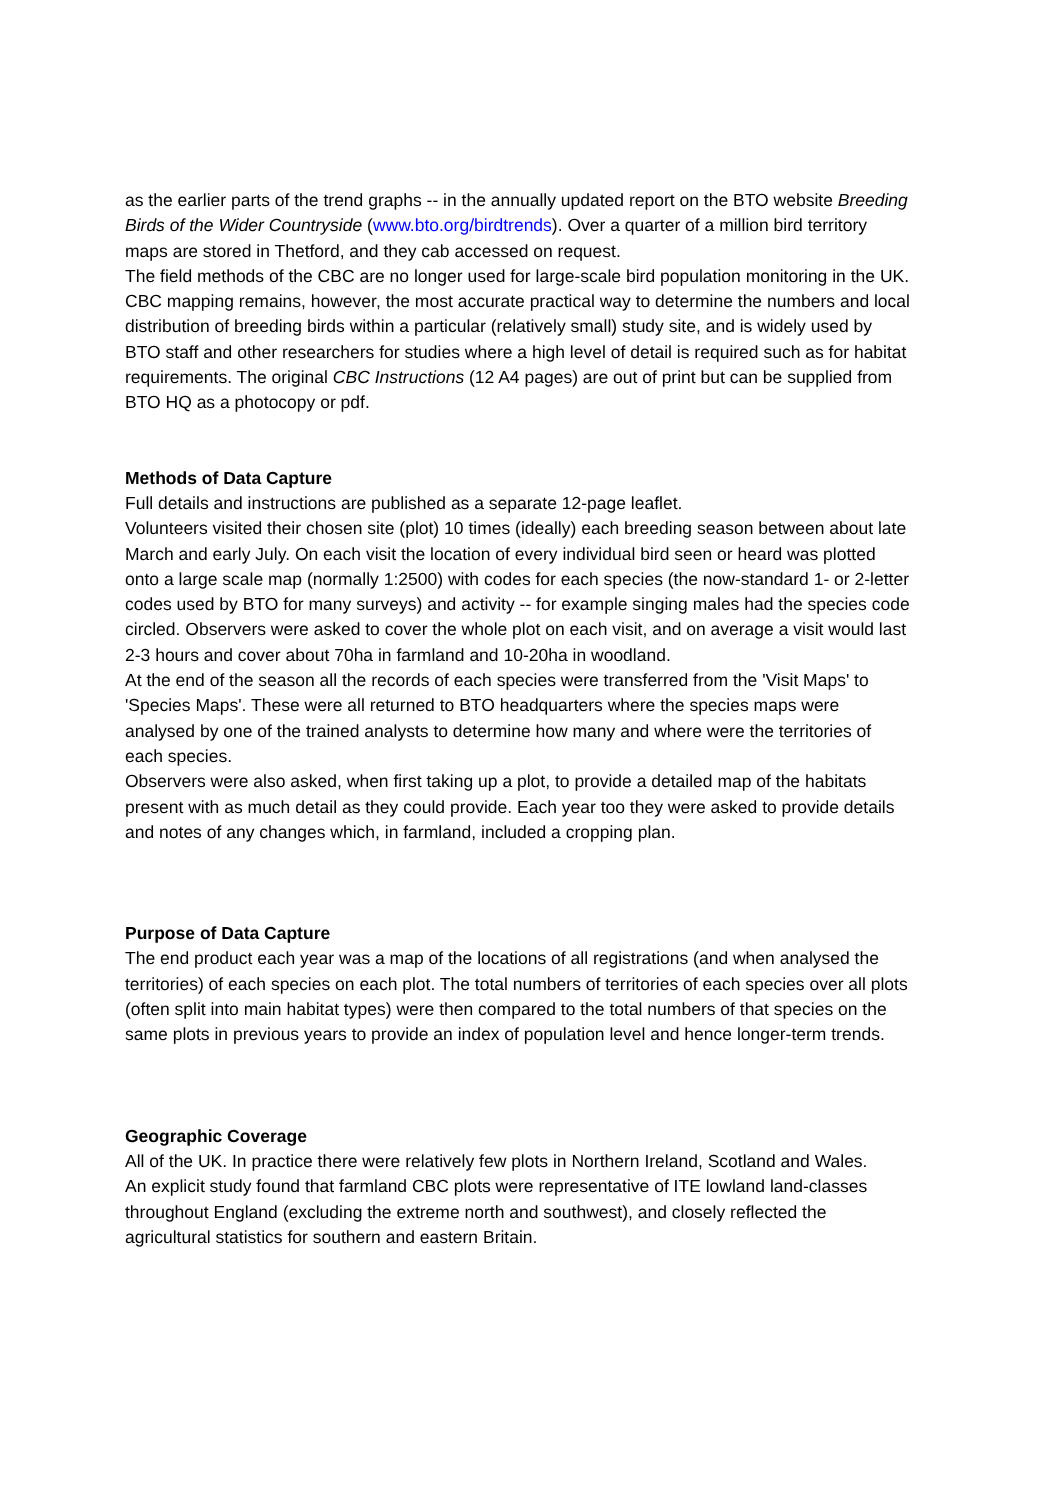as the earlier parts of the trend graphs -- in the annually updated report on the BTO website Breeding Birds of the Wider Countryside (www.bto.org/birdtrends). Over a quarter of a million bird territory maps are stored in Thetford, and they cab accessed on request.
The field methods of the CBC are no longer used for large-scale bird population monitoring in the UK. CBC mapping remains, however, the most accurate practical way to determine the numbers and local distribution of breeding birds within a particular (relatively small) study site, and is widely used by BTO staff and other researchers for studies where a high level of detail is required such as for habitat requirements. The original CBC Instructions (12 A4 pages) are out of print but can be supplied from BTO HQ as a photocopy or pdf.
Methods of Data Capture
Full details and instructions are published as a separate 12-page leaflet.
Volunteers visited their chosen site (plot) 10 times (ideally) each breeding season between about late March and early July. On each visit the location of every individual bird seen or heard was plotted onto a large scale map (normally 1:2500) with codes for each species (the now-standard 1- or 2-letter codes used by BTO for many surveys) and activity -- for example singing males had the species code circled. Observers were asked to cover the whole plot on each visit, and on average a visit would last 2-3 hours and cover about 70ha in farmland and 10-20ha in woodland.
At the end of the season all the records of each species were transferred from the 'Visit Maps' to 'Species Maps'. These were all returned to BTO headquarters where the species maps were analysed by one of the trained analysts to determine how many and where were the territories of each species.
Observers were also asked, when first taking up a plot, to provide a detailed map of the habitats present with as much detail as they could provide. Each year too they were asked to provide details and notes of any changes which, in farmland, included a cropping plan.
Purpose of Data Capture
The end product each year was a map of the locations of all registrations (and when analysed the territories) of each species on each plot. The total numbers of territories of each species over all plots (often split into main habitat types) were then compared to the total numbers of that species on the same plots in previous years to provide an index of population level and hence longer-term trends.
Geographic Coverage
All of the UK. In practice there were relatively few plots in Northern Ireland, Scotland and Wales.
An explicit study found that farmland CBC plots were representative of ITE lowland land-classes throughout England (excluding the extreme north and southwest), and closely reflected the agricultural statistics for southern and eastern Britain.